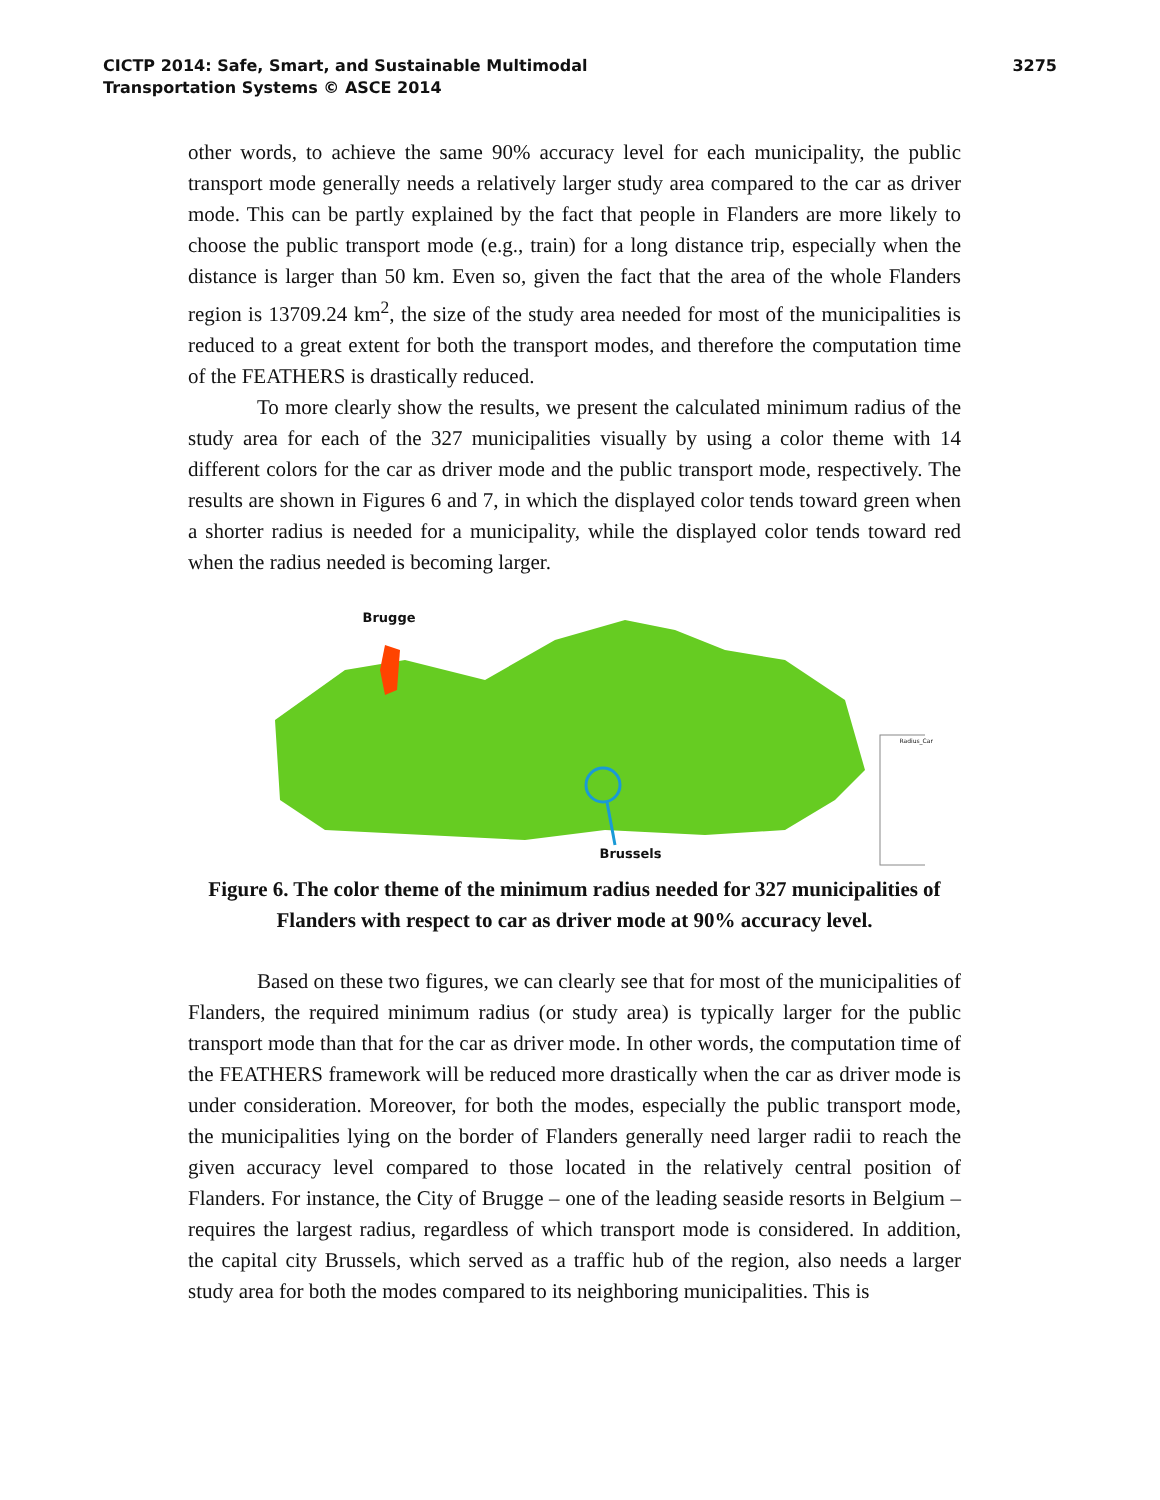CICTP 2014: Safe, Smart, and Sustainable Multimodal
Transportation Systems © ASCE 2014
3275
other words, to achieve the same 90% accuracy level for each municipality, the public transport mode generally needs a relatively larger study area compared to the car as driver mode. This can be partly explained by the fact that people in Flanders are more likely to choose the public transport mode (e.g., train) for a long distance trip, especially when the distance is larger than 50 km. Even so, given the fact that the area of the whole Flanders region is 13709.24 km<sup>2</sup>, the size of the study area needed for most of the municipalities is reduced to a great extent for both the transport modes, and therefore the computation time of the FEATHERS is drastically reduced.
To more clearly show the results, we present the calculated minimum radius of the study area for each of the 327 municipalities visually by using a color theme with 14 different colors for the car as driver mode and the public transport mode, respectively. The results are shown in Figures 6 and 7, in which the displayed color tends toward green when a shorter radius is needed for a municipality, while the displayed color tends toward red when the radius needed is becoming larger.
Brugge
Brussels
Radius_Car
Figure 6. The color theme of the minimum radius needed for 327 municipalities of Flanders with respect to car as driver mode at 90% accuracy level.
Based on these two figures, we can clearly see that for most of the municipalities of Flanders, the required minimum radius (or study area) is typically larger for the public transport mode than that for the car as driver mode. In other words, the computation time of the FEATHERS framework will be reduced more drastically when the car as driver mode is under consideration. Moreover, for both the modes, especially the public transport mode, the municipalities lying on the border of Flanders generally need larger radii to reach the given accuracy level compared to those located in the relatively central position of Flanders. For instance, the City of Brugge – one of the leading seaside resorts in Belgium – requires the largest radius, regardless of which transport mode is considered. In addition, the capital city Brussels, which served as a traffic hub of the region, also needs a larger study area for both the modes compared to its neighboring municipalities. This is